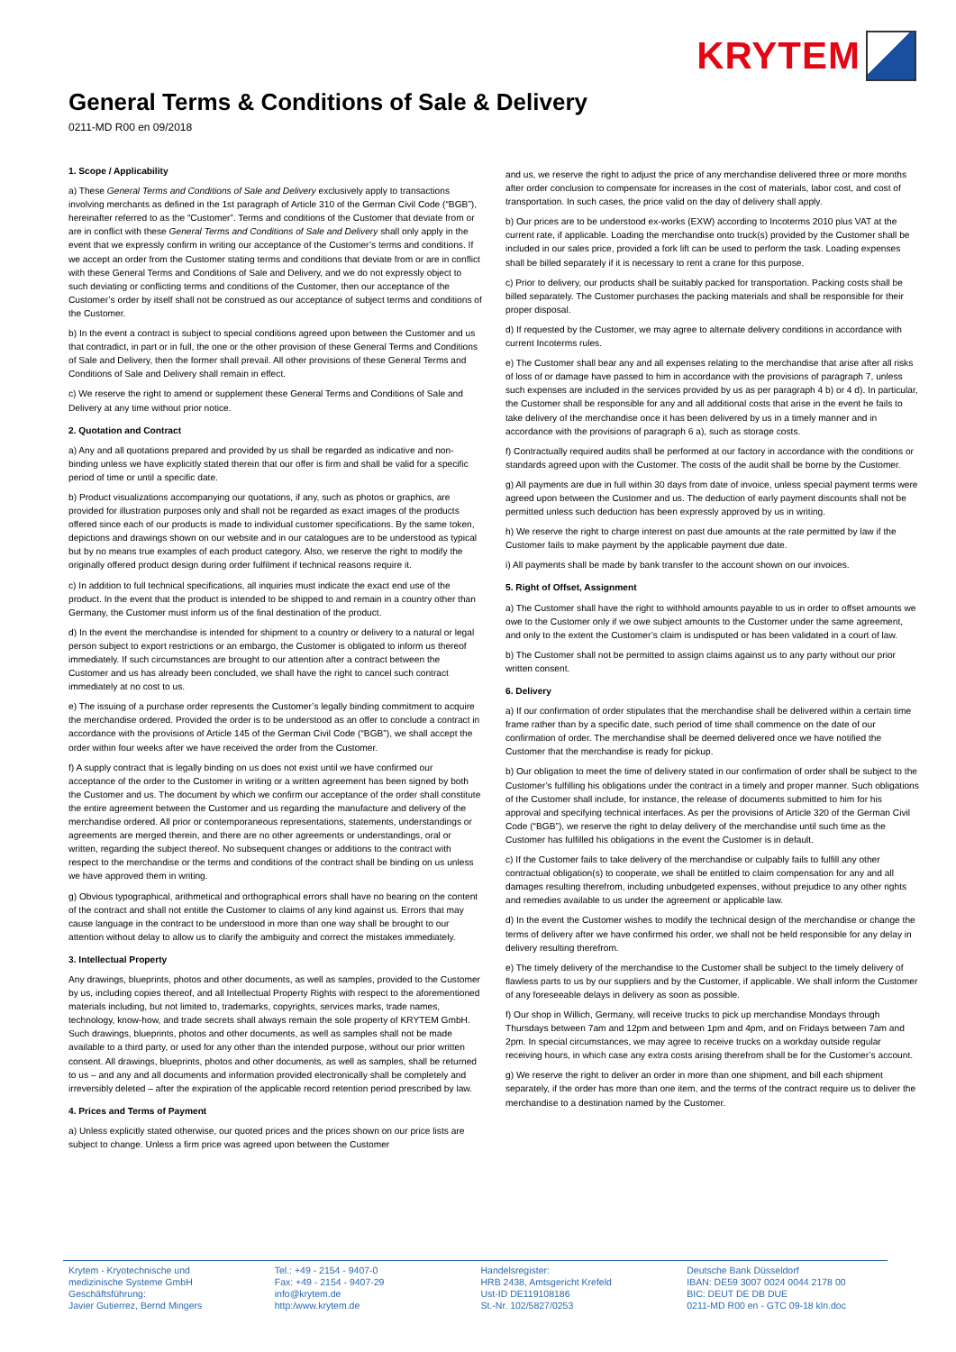KRYTEM
General Terms & Conditions of Sale & Delivery
0211-MD R00 en 09/2018
1. Scope / Applicability
a) These General Terms and Conditions of Sale and Delivery exclusively apply to transactions involving merchants as defined in the 1st paragraph of Article 310 of the German Civil Code (“BGB”), hereinafter referred to as the “Customer”. Terms and conditions of the Customer that deviate from or are in conflict with these General Terms and Conditions of Sale and Delivery shall only apply in the event that we expressly confirm in writing our acceptance of the Customer’s terms and conditions. If we accept an order from the Customer stating terms and conditions that deviate from or are in conflict with these General Terms and Conditions of Sale and Delivery, and we do not expressly object to such deviating or conflicting terms and conditions of the Customer, then our acceptance of the Customer’s order by itself shall not be construed as our acceptance of subject terms and conditions of the Customer.
b) In the event a contract is subject to special conditions agreed upon between the Customer and us that contradict, in part or in full, the one or the other provision of these General Terms and Conditions of Sale and Delivery, then the former shall prevail. All other provisions of these General Terms and Conditions of Sale and Delivery shall remain in effect.
c) We reserve the right to amend or supplement these General Terms and Conditions of Sale and Delivery at any time without prior notice.
2. Quotation and Contract
a) Any and all quotations prepared and provided by us shall be regarded as indicative and non-binding unless we have explicitly stated therein that our offer is firm and shall be valid for a specific period of time or until a specific date.
b) Product visualizations accompanying our quotations, if any, such as photos or graphics, are provided for illustration purposes only and shall not be regarded as exact images of the products offered since each of our products is made to individual customer specifications. By the same token, depictions and drawings shown on our website and in our catalogues are to be understood as typical but by no means true examples of each product category. Also, we reserve the right to modify the originally offered product design during order fulfilment if technical reasons require it.
c) In addition to full technical specifications, all inquiries must indicate the exact end use of the product. In the event that the product is intended to be shipped to and remain in a country other than Germany, the Customer must inform us of the final destination of the product.
d) In the event the merchandise is intended for shipment to a country or delivery to a natural or legal person subject to export restrictions or an embargo, the Customer is obligated to inform us thereof immediately. If such circumstances are brought to our attention after a contract between the Customer and us has already been concluded, we shall have the right to cancel such contract immediately at no cost to us.
e) The issuing of a purchase order represents the Customer’s legally binding commitment to acquire the merchandise ordered. Provided the order is to be understood as an offer to conclude a contract in accordance with the provisions of Article 145 of the German Civil Code (“BGB”), we shall accept the order within four weeks after we have received the order from the Customer.
f) A supply contract that is legally binding on us does not exist until we have confirmed our acceptance of the order to the Customer in writing or a written agreement has been signed by both the Customer and us. The document by which we confirm our acceptance of the order shall constitute the entire agreement between the Customer and us regarding the manufacture and delivery of the merchandise ordered. All prior or contemporaneous representations, statements, understandings or agreements are merged therein, and there are no other agreements or understandings, oral or written, regarding the subject thereof. No subsequent changes or additions to the contract with respect to the merchandise or the terms and conditions of the contract shall be binding on us unless we have approved them in writing.
g) Obvious typographical, arithmetical and orthographical errors shall have no bearing on the content of the contract and shall not entitle the Customer to claims of any kind against us. Errors that may cause language in the contract to be understood in more than one way shall be brought to our attention without delay to allow us to clarify the ambiguity and correct the mistakes immediately.
3. Intellectual Property
Any drawings, blueprints, photos and other documents, as well as samples, provided to the Customer by us, including copies thereof, and all Intellectual Property Rights with respect to the aforementioned materials including, but not limited to, trademarks, copyrights, services marks, trade names, technology, know-how, and trade secrets shall always remain the sole property of KRYTEM GmbH. Such drawings, blueprints, photos and other documents, as well as samples shall not be made available to a third party, or used for any other than the intended purpose, without our prior written consent. All drawings, blueprints, photos and other documents, as well as samples, shall be returned to us – and any and all documents and information provided electronically shall be completely and irreversibly deleted – after the expiration of the applicable record retention period prescribed by law.
4. Prices and Terms of Payment
a) Unless explicitly stated otherwise, our quoted prices and the prices shown on our price lists are subject to change. Unless a firm price was agreed upon between the Customer
and us, we reserve the right to adjust the price of any merchandise delivered three or more months after order conclusion to compensate for increases in the cost of materials, labor cost, and cost of transportation. In such cases, the price valid on the day of delivery shall apply.
b) Our prices are to be understood ex-works (EXW) according to Incoterms 2010 plus VAT at the current rate, if applicable. Loading the merchandise onto truck(s) provided by the Customer shall be included in our sales price, provided a fork lift can be used to perform the task. Loading expenses shall be billed separately if it is necessary to rent a crane for this purpose.
c) Prior to delivery, our products shall be suitably packed for transportation. Packing costs shall be billed separately. The Customer purchases the packing materials and shall be responsible for their proper disposal.
d) If requested by the Customer, we may agree to alternate delivery conditions in accordance with current Incoterms rules.
e) The Customer shall bear any and all expenses relating to the merchandise that arise after all risks of loss of or damage have passed to him in accordance with the provisions of paragraph 7, unless such expenses are included in the services provided by us as per paragraph 4 b) or 4 d). In particular, the Customer shall be responsible for any and all additional costs that arise in the event he fails to take delivery of the merchandise once it has been delivered by us in a timely manner and in accordance with the provisions of paragraph 6 a), such as storage costs.
f) Contractually required audits shall be performed at our factory in accordance with the conditions or standards agreed upon with the Customer. The costs of the audit shall be borne by the Customer.
g) All payments are due in full within 30 days from date of invoice, unless special payment terms were agreed upon between the Customer and us. The deduction of early payment discounts shall not be permitted unless such deduction has been expressly approved by us in writing.
h) We reserve the right to charge interest on past due amounts at the rate permitted by law if the Customer fails to make payment by the applicable payment due date.
i) All payments shall be made by bank transfer to the account shown on our invoices.
5. Right of Offset, Assignment
a) The Customer shall have the right to withhold amounts payable to us in order to offset amounts we owe to the Customer only if we owe subject amounts to the Customer under the same agreement, and only to the extent the Customer’s claim is undisputed or has been validated in a court of law.
b) The Customer shall not be permitted to assign claims against us to any party without our prior written consent.
6. Delivery
a) If our confirmation of order stipulates that the merchandise shall be delivered within a certain time frame rather than by a specific date, such period of time shall commence on the date of our confirmation of order. The merchandise shall be deemed delivered once we have notified the Customer that the merchandise is ready for pickup.
b) Our obligation to meet the time of delivery stated in our confirmation of order shall be subject to the Customer’s fulfilling his obligations under the contract in a timely and proper manner. Such obligations of the Customer shall include, for instance, the release of documents submitted to him for his approval and specifying technical interfaces. As per the provisions of Article 320 of the German Civil Code (“BGB”), we reserve the right to delay delivery of the merchandise until such time as the Customer has fulfilled his obligations in the event the Customer is in default.
c) If the Customer fails to take delivery of the merchandise or culpably fails to fulfill any other contractual obligation(s) to cooperate, we shall be entitled to claim compensation for any and all damages resulting therefrom, including unbudgeted expenses, without prejudice to any other rights and remedies available to us under the agreement or applicable law.
d) In the event the Customer wishes to modify the technical design of the merchandise or change the terms of delivery after we have confirmed his order, we shall not be held responsible for any delay in delivery resulting therefrom.
e) The timely delivery of the merchandise to the Customer shall be subject to the timely delivery of flawless parts to us by our suppliers and by the Customer, if applicable. We shall inform the Customer of any foreseeable delays in delivery as soon as possible.
f) Our shop in Willich, Germany, will receive trucks to pick up merchandise Mondays through Thursdays between 7am and 12pm and between 1pm and 4pm, and on Fridays between 7am and 2pm. In special circumstances, we may agree to receive trucks on a workday outside regular receiving hours, in which case any extra costs arising therefrom shall be for the Customer’s account.
g) We reserve the right to deliver an order in more than one shipment, and bill each shipment separately, if the order has more than one item, and the terms of the contract require us to deliver the merchandise to a destination named by the Customer.
Krytem - Kryotechnische und
medizinische Systeme GmbH
Geschäftsführung:
Javier Gutierrez, Bernd Mingers
Tel.: +49 - 2154 - 9407-0
Fax: +49 - 2154 - 9407-29
info@krytem.de
http:/www.krytem.de
Handelsregister:
HRB 2438, Amtsgericht Krefeld
Ust-ID DE119108186
St.-Nr. 102/5827/0253
Deutsche Bank Düsseldorf
IBAN: DE59 3007 0024 0044 2178 00
BIC: DEUT DE DB DUE
0211-MD R00 en - GTC 09-18 kln.doc